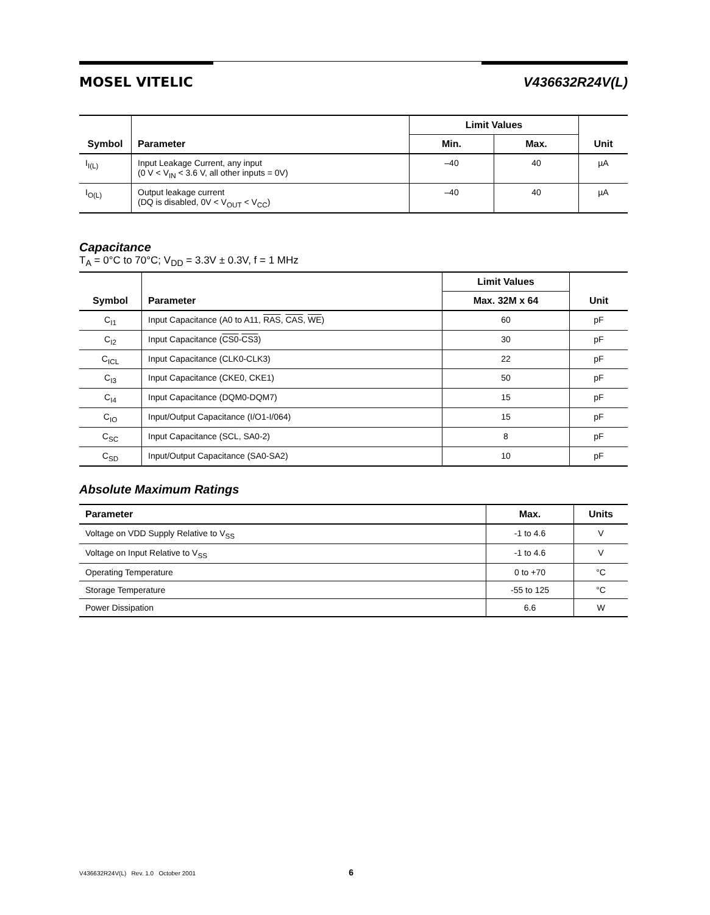MOSEL VITELIC V436632R24V(L)
| Symbol | Parameter | Limit Values | | Unit |
| --- | --- | --- | --- | --- |
| | | Min. | Max. | |
| I<sub>I(L)</sub> | Input Leakage Current, any input (0 V < V<sub>IN</sub> < 3.6 V, all other inputs = 0V) | –40 | 40 | µA |
| I<sub>O(L)</sub> | Output leakage current (DQ is disabled, 0V < V<sub>OUT</sub> < V<sub>CC</sub>) | –40 | 40 | µA |
Capacitance
T<sub>A</sub> = 0°C to 70°C; V<sub>DD</sub> = 3.3V ± 0.3V, f = 1 MHz
| Symbol | Parameter | Limit Values | Unit |
| --- | --- | --- | --- |
| | | Max. 32M x 64 | |
| C<sub>I1</sub> | Input Capacitance (A0 to A11, RAS , CAS , WE ) | 60 | pF |
| C<sub>I2</sub> | Input Capacitance ( CS0 - CS3 ) | 30 | pF |
| C<sub>ICL</sub> | Input Capacitance (CLK0-CLK3) | 22 | pF |
| C<sub>I3</sub> | Input Capacitance (CKE0, CKE1) | 50 | pF |
| C<sub>I4</sub> | Input Capacitance (DQM0-DQM7) | 15 | pF |
| C<sub>IO</sub> | Input/Output Capacitance (I/O1-I/064) | 15 | pF |
| C<sub>SC</sub> | Input Capacitance (SCL, SA0-2) | 8 | pF |
| C<sub>SD</sub> | Input/Output Capacitance (SA0-SA2) | 10 | pF |
Absolute Maximum Ratings
| Parameter | Max. | Units |
| --- | --- | --- |
| Voltage on VDD Supply Relative to V<sub>SS</sub> | -1 to 4.6 | V |
| Voltage on Input Relative to V<sub>SS</sub> | -1 to 4.6 | V |
| Operating Temperature | 0 to +70 | °C |
| Storage Temperature | -55 to 125 | °C |
| Power Dissipation | 6.6 | W |
V436632R24V(L) Rev. 1.0 October 2001 6